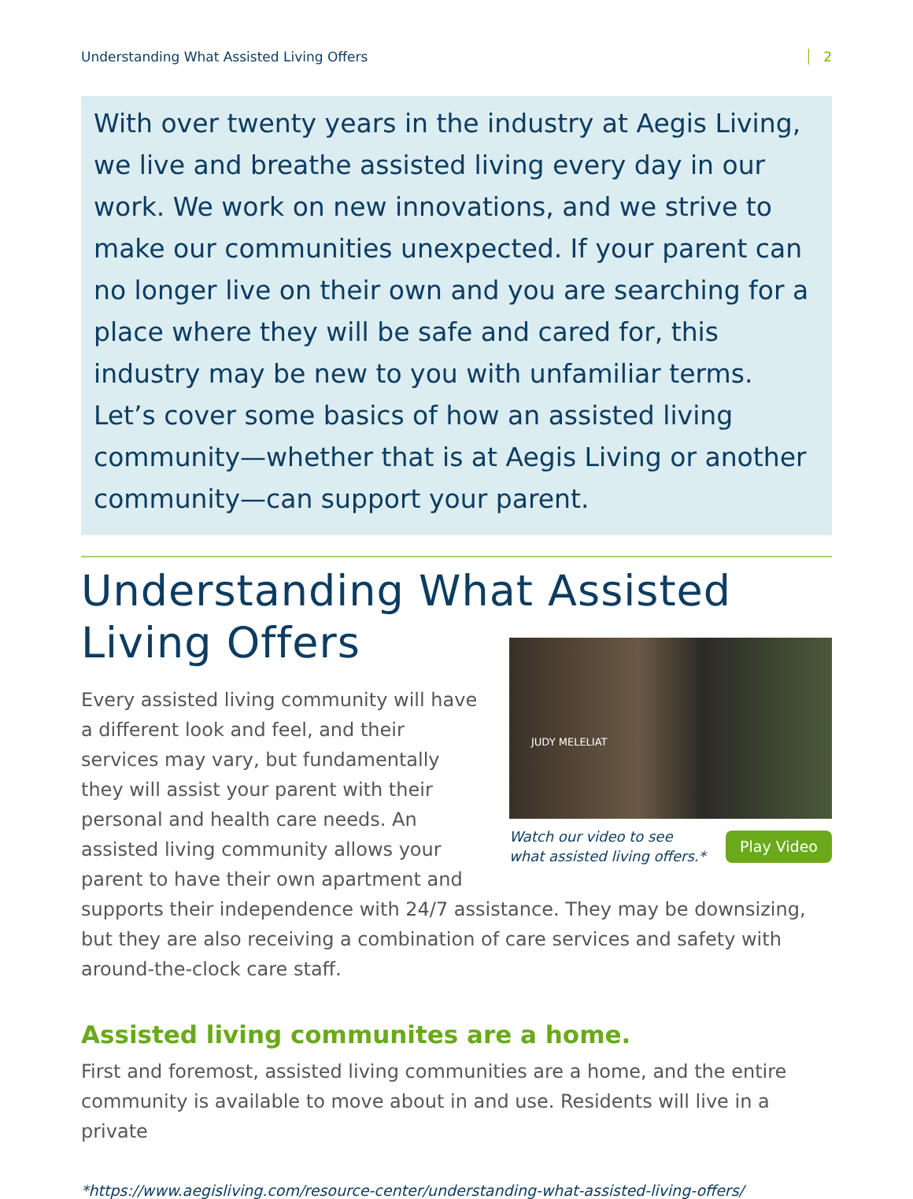Understanding What Assisted Living Offers 2
With over twenty years in the industry at Aegis Living, we live and breathe assisted living every day in our work. We work on new innovations, and we strive to make our communities unexpected. If your parent can no longer live on their own and you are searching for a place where they will be safe and cared for, this industry may be new to you with unfamiliar terms. Let’s cover some basics of how an assisted living community—whether that is at Aegis Living or another community—can support your parent.
Understanding What Assisted Living Offers
JUDY MELELIAT
Watch our video to see
what assisted living offers.* Play Video
Every assisted living community will have a different look and feel, and their services may vary, but fundamentally they will assist your parent with their personal and health care needs. An assisted living community allows your parent to have their own apartment and supports their independence with 24/7 assistance. They may be downsizing, but they are also receiving a combination of care services and safety with around-the-clock care staff.
Assisted living communites are a home.
First and foremost, assisted living communities are a home, and the entire community is available to move about in and use. Residents will live in a private
*https://www.aegisliving.com/resource-center/understanding-what-assisted-living-offers/